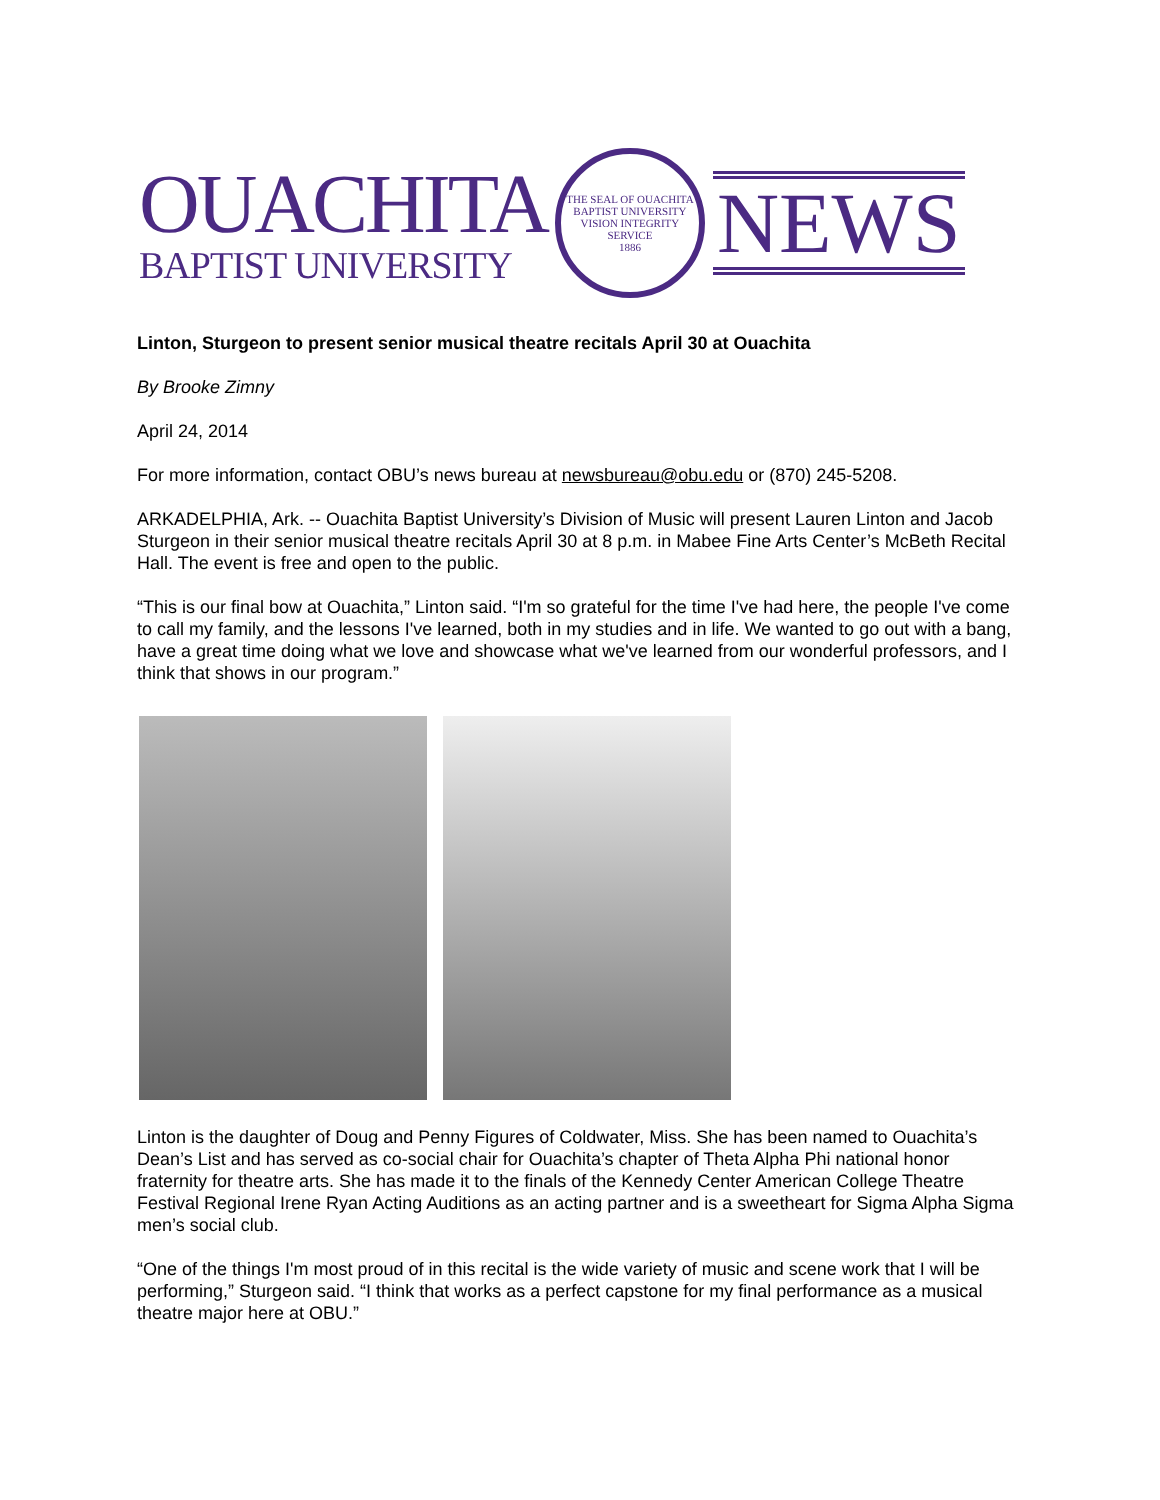OUACHITA
BAPTIST UNIVERSITY
THE SEAL OF OUACHITA BAPTIST UNIVERSITY
VISION INTEGRITY SERVICE
1886
NEWS
Linton, Sturgeon to present senior musical theatre recitals April 30 at Ouachita
By Brooke Zimny
April 24, 2014
For more information, contact OBU’s news bureau at newsbureau@obu.edu or (870) 245-5208.
ARKADELPHIA, Ark. -- Ouachita Baptist University’s Division of Music will present Lauren Linton and Jacob Sturgeon in their senior musical theatre recitals April 30 at 8 p.m. in Mabee Fine Arts Center’s McBeth Recital Hall. The event is free and open to the public.
“This is our final bow at Ouachita,” Linton said. “I'm so grateful for the time I've had here, the people I've come to call my family, and the lessons I've learned, both in my studies and in life. We wanted to go out with a bang, have a great time doing what we love and showcase what we've learned from our wonderful professors, and I think that shows in our program.”
Linton is the daughter of Doug and Penny Figures of Coldwater, Miss. She has been named to Ouachita’s Dean’s List and has served as co-social chair for Ouachita’s chapter of Theta Alpha Phi national honor fraternity for theatre arts. She has made it to the finals of the Kennedy Center American College Theatre Festival Regional Irene Ryan Acting Auditions as an acting partner and is a sweetheart for Sigma Alpha Sigma men’s social club.
“One of the things I'm most proud of in this recital is the wide variety of music and scene work that I will be performing,” Sturgeon said. “I think that works as a perfect capstone for my final performance as a musical theatre major here at OBU.”